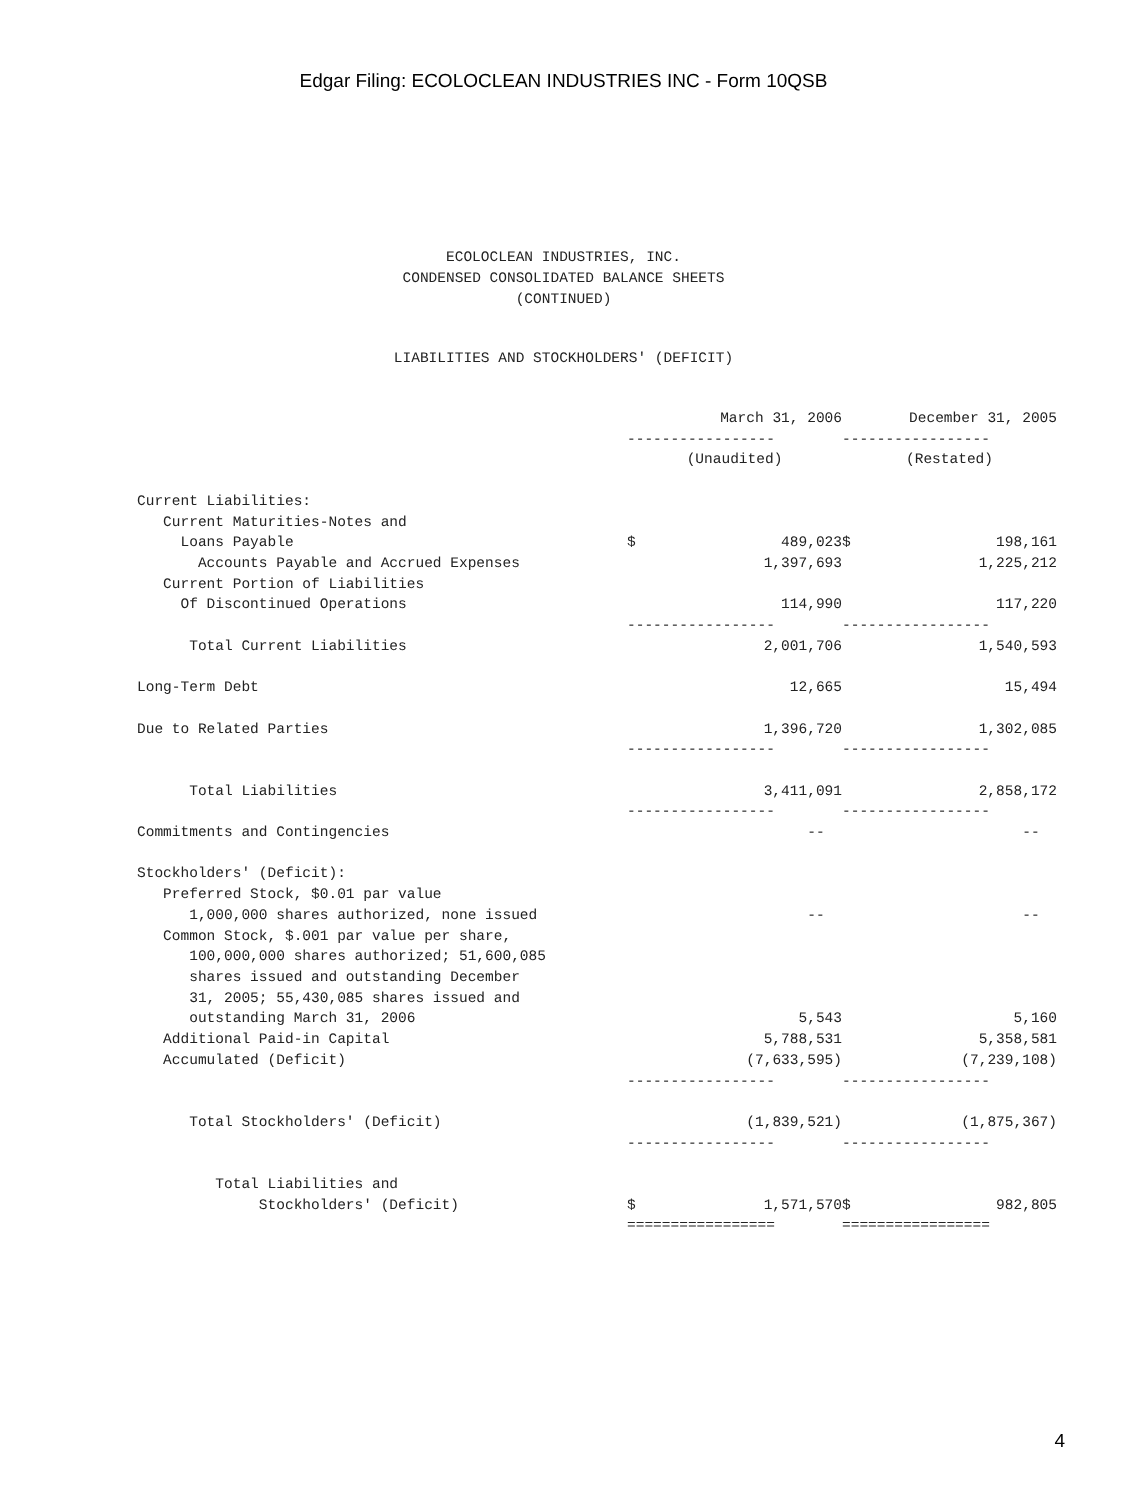Edgar Filing: ECOLOCLEAN INDUSTRIES INC - Form 10QSB
ECOLOCLEAN INDUSTRIES, INC.
CONDENSED CONSOLIDATED BALANCE SHEETS
(CONTINUED)
LIABILITIES AND STOCKHOLDERS' (DEFICIT)
| | March 31, 2006 | | | December 31, 2005 | |
| --- | --- | --- | --- | --- | --- |
| | ----------------- | | | ----------------- | |
| | (Unaudited) | | | (Restated) | |
| Current Liabilities: | | | | | |
| Current Maturities-Notes and | | | | | |
| Loans Payable | $ | 489,023 | | $ | 198,161 |
| Accounts Payable and Accrued Expenses | | 1,397,693 | | | 1,225,212 |
| Current Portion of Liabilities | | | | | |
| Of Discontinued Operations | | 114,990 | | | 117,220 |
| | ----------------- | | | ----------------- | |
| Total Current Liabilities | | 2,001,706 | | | 1,540,593 |
| Long-Term Debt | | 12,665 | | | 15,494 |
| Due to Related Parties | | 1,396,720 | | | 1,302,085 |
| | ----------------- | | | ----------------- | |
| Total Liabilities | | 3,411,091 | | | 2,858,172 |
| | ----------------- | | | ----------------- | |
| Commitments and Contingencies | | -- | | | -- |
| Stockholders' (Deficit): | | | | | |
| Preferred Stock, $0.01 par value | | | | | |
| 1,000,000 shares authorized, none issued | | -- | | | -- |
| Common Stock, $.001 par value per share, | | | | | |
| 100,000,000 shares authorized; 51,600,085 | | | | | |
| shares issued and outstanding December | | | | | |
| 31, 2005; 55,430,085 shares issued and | | | | | |
| outstanding March 31, 2006 | | 5,543 | | | 5,160 |
| Additional Paid-in Capital | | 5,788,531 | | | 5,358,581 |
| Accumulated (Deficit) | | (7,633,595) | | | (7,239,108) |
| | ----------------- | | | ----------------- | |
| Total Stockholders' (Deficit) | | (1,839,521) | | | (1,875,367) |
| | ----------------- | | | ----------------- | |
| Total Liabilities and | | | | | |
| Stockholders' (Deficit) | $ | 1,571,570 | | $ | 982,805 |
| | ================= | | | ================= | |
4